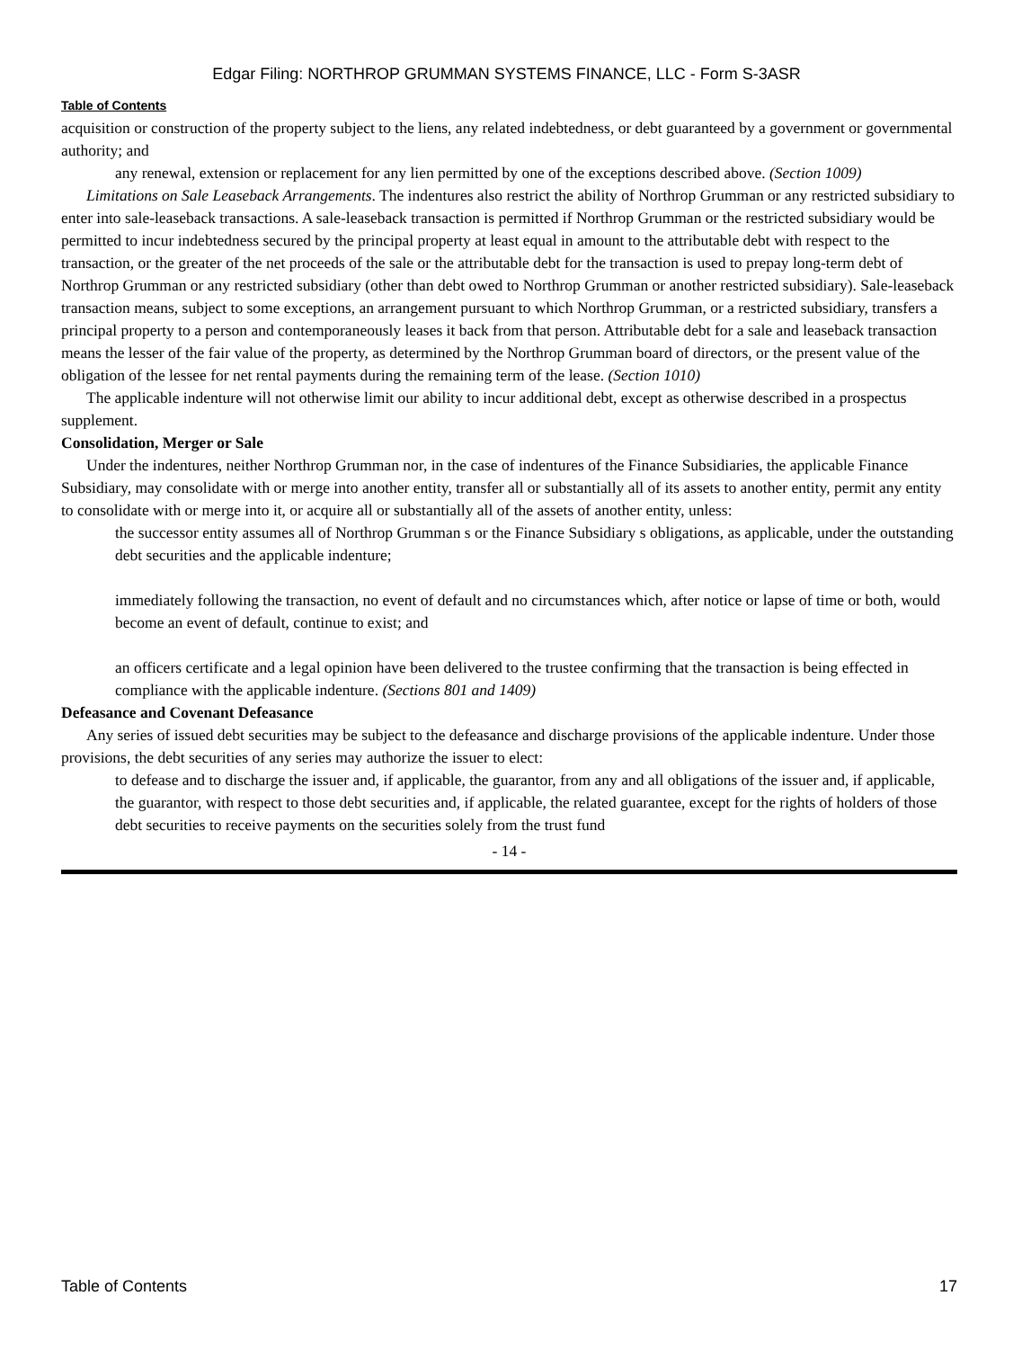Edgar Filing: NORTHROP GRUMMAN SYSTEMS FINANCE, LLC - Form S-3ASR
Table of Contents
acquisition or construction of the property subject to the liens, any related indebtedness, or debt guaranteed by a government or governmental authority; and
any renewal, extension or replacement for any lien permitted by one of the exceptions described above. (Section 1009)
Limitations on Sale Leaseback Arrangements. The indentures also restrict the ability of Northrop Grumman or any restricted subsidiary to enter into sale-leaseback transactions. A sale-leaseback transaction is permitted if Northrop Grumman or the restricted subsidiary would be permitted to incur indebtedness secured by the principal property at least equal in amount to the attributable debt with respect to the transaction, or the greater of the net proceeds of the sale or the attributable debt for the transaction is used to prepay long-term debt of Northrop Grumman or any restricted subsidiary (other than debt owed to Northrop Grumman or another restricted subsidiary). Sale-leaseback transaction means, subject to some exceptions, an arrangement pursuant to which Northrop Grumman, or a restricted subsidiary, transfers a principal property to a person and contemporaneously leases it back from that person. Attributable debt for a sale and leaseback transaction means the lesser of the fair value of the property, as determined by the Northrop Grumman board of directors, or the present value of the obligation of the lessee for net rental payments during the remaining term of the lease. (Section 1010)
The applicable indenture will not otherwise limit our ability to incur additional debt, except as otherwise described in a prospectus supplement.
Consolidation, Merger or Sale
Under the indentures, neither Northrop Grumman nor, in the case of indentures of the Finance Subsidiaries, the applicable Finance Subsidiary, may consolidate with or merge into another entity, transfer all or substantially all of its assets to another entity, permit any entity to consolidate with or merge into it, or acquire all or substantially all of the assets of another entity, unless:
the successor entity assumes all of Northrop Grumman s or the Finance Subsidiary s obligations, as applicable, under the outstanding debt securities and the applicable indenture;
immediately following the transaction, no event of default and no circumstances which, after notice or lapse of time or both, would become an event of default, continue to exist; and
an officers certificate and a legal opinion have been delivered to the trustee confirming that the transaction is being effected in compliance with the applicable indenture. (Sections 801 and 1409)
Defeasance and Covenant Defeasance
Any series of issued debt securities may be subject to the defeasance and discharge provisions of the applicable indenture. Under those provisions, the debt securities of any series may authorize the issuer to elect:
to defease and to discharge the issuer and, if applicable, the guarantor, from any and all obligations of the issuer and, if applicable, the guarantor, with respect to those debt securities and, if applicable, the related guarantee, except for the rights of holders of those debt securities to receive payments on the securities solely from the trust fund
- 14 -
Table of Contents 17